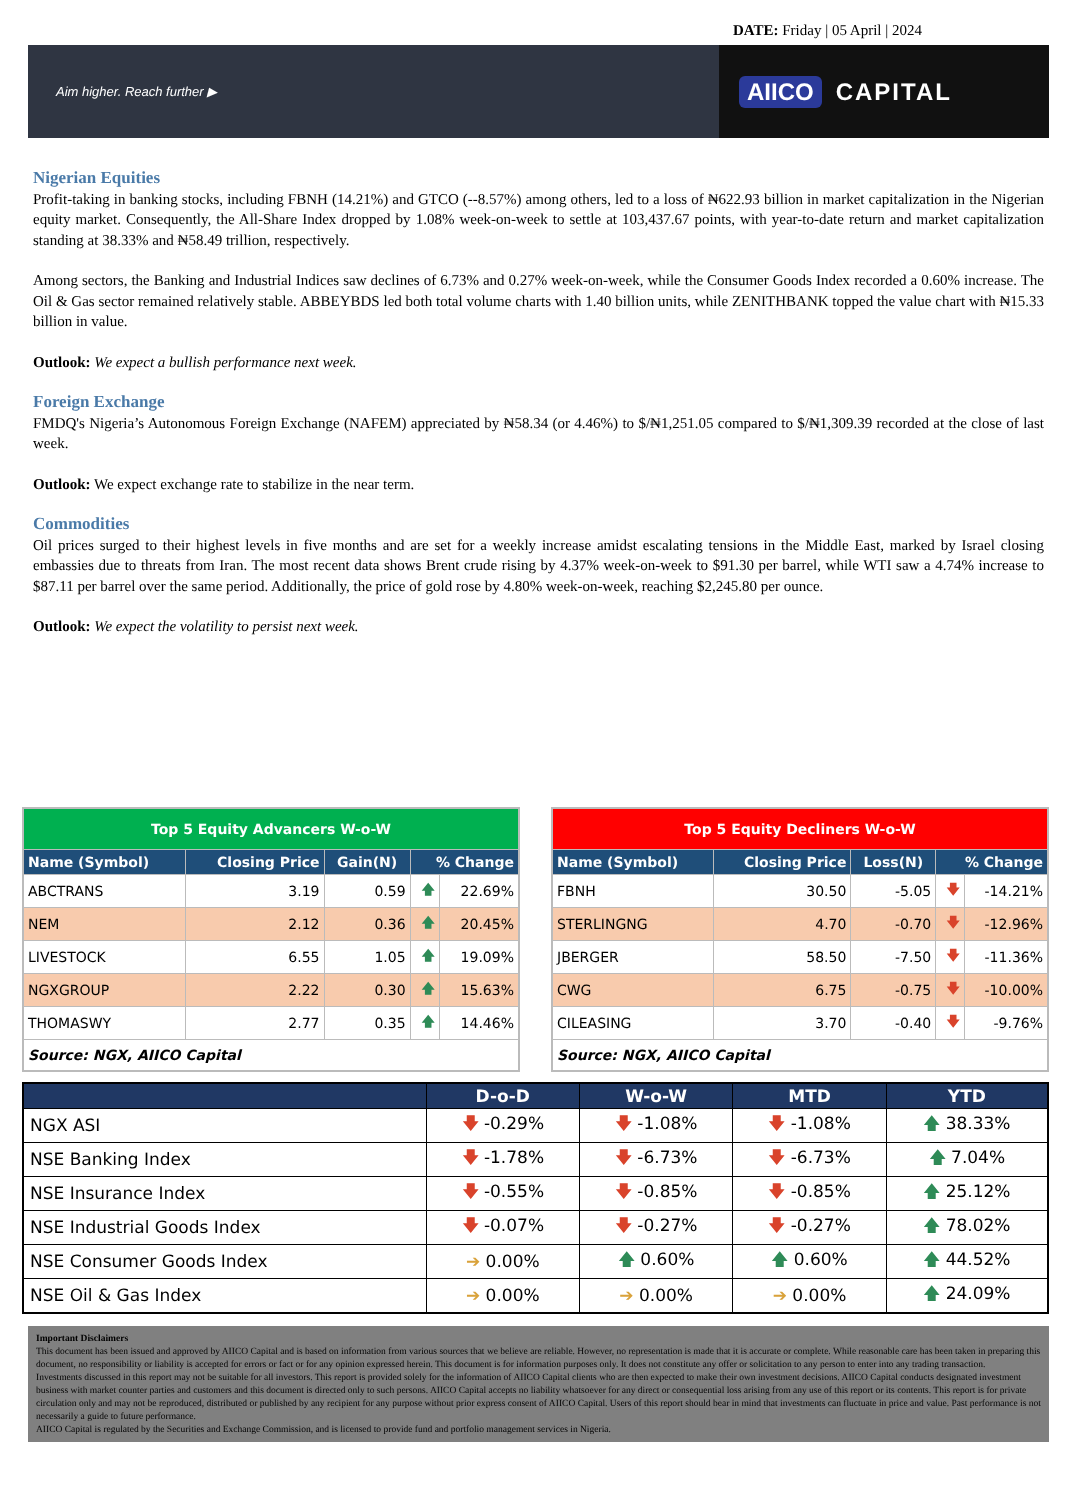DATE: Friday | 05 April | 2024
Aim higher. Reach further ▶
AIICO CAPITAL
Nigerian Equities
Profit-taking in banking stocks, including FBNH (14.21%) and GTCO (--8.57%) among others, led to a loss of ₦622.93 billion in market capitalization in the Nigerian equity market. Consequently, the All-Share Index dropped by 1.08% week-on-week to settle at 103,437.67 points, with year-to-date return and market capitalization standing at 38.33% and ₦58.49 trillion, respectively.
Among sectors, the Banking and Industrial Indices saw declines of 6.73% and 0.27% week-on-week, while the Consumer Goods Index recorded a 0.60% increase. The Oil & Gas sector remained relatively stable. ABBEYBDS led both total volume charts with 1.40 billion units, while ZENITHBANK topped the value chart with ₦15.33 billion in value.
Outlook: We expect a bullish performance next week.
Foreign Exchange
FMDQ's Nigeria’s Autonomous Foreign Exchange (NAFEM) appreciated by ₦58.34 (or 4.46%) to $/₦1,251.05 compared to $/₦1,309.39 recorded at the close of last week.
Outlook: We expect exchange rate to stabilize in the near term.
Commodities
Oil prices surged to their highest levels in five months and are set for a weekly increase amidst escalating tensions in the Middle East, marked by Israel closing embassies due to threats from Iran. The most recent data shows Brent crude rising by 4.37% week-on-week to $91.30 per barrel, while WTI saw a 4.74% increase to $87.11 per barrel over the same period. Additionally, the price of gold rose by 4.80% week-on-week, reaching $2,245.80 per ounce.
Outlook: We expect the volatility to persist next week.
| Top 5 Equity Advancers W-o-W | | | | |
| --- | --- | --- | --- | --- |
| Name (Symbol) | Closing Price | Gain(N) | % Change | |
| ABCTRANS | 3.19 | 0.59 | 🡅 | 22.69% |
| NEM | 2.12 | 0.36 | 🡅 | 20.45% |
| LIVESTOCK | 6.55 | 1.05 | 🡅 | 19.09% |
| NGXGROUP | 2.22 | 0.30 | 🡅 | 15.63% |
| THOMASWY | 2.77 | 0.35 | 🡅 | 14.46% |
| Source: NGX, AIICO Capital | | | | |
| Top 5 Equity Decliners W-o-W | | | | |
| --- | --- | --- | --- | --- |
| Name (Symbol) | Closing Price | Loss(N) | % Change | |
| FBNH | 30.50 | -5.05 | 🡇 | -14.21% |
| STERLINGNG | 4.70 | -0.70 | 🡇 | -12.96% |
| JBERGER | 58.50 | -7.50 | 🡇 | -11.36% |
| CWG | 6.75 | -0.75 | 🡇 | -10.00% |
| CILEASING | 3.70 | -0.40 | 🡇 | -9.76% |
| Source: NGX, AIICO Capital | | | | |
| | D-o-D | W-o-W | MTD | YTD |
| --- | --- | --- | --- | --- |
| NGX ASI | 🡇 -0.29% | 🡇 -1.08% | 🡇 -1.08% | 🡅 38.33% |
| NSE Banking Index | 🡇 -1.78% | 🡇 -6.73% | 🡇 -6.73% | 🡅 7.04% |
| NSE Insurance Index | 🡇 -0.55% | 🡇 -0.85% | 🡇 -0.85% | 🡅 25.12% |
| NSE Industrial Goods Index | 🡇 -0.07% | 🡇 -0.27% | 🡇 -0.27% | 🡅 78.02% |
| NSE Consumer Goods Index | ➔ 0.00% | 🡅 0.60% | 🡅 0.60% | 🡅 44.52% |
| NSE Oil & Gas Index | ➔ 0.00% | ➔ 0.00% | ➔ 0.00% | 🡅 24.09% |
Important Disclaimers
This document has been issued and approved by AIICO Capital and is based on information from various sources that we believe are reliable. However, no representation is made that it is accurate or complete. While reasonable care has been taken in preparing this document, no responsibility or liability is accepted for errors or fact or for any opinion expressed herein. This document is for information purposes only. It does not constitute any offer or solicitation to any person to enter into any trading transaction.
Investments discussed in this report may not be suitable for all investors. This report is provided solely for the information of AIICO Capital clients who are then expected to make their own investment decisions. AIICO Capital conducts designated investment business with market counter parties and customers and this document is directed only to such persons. AIICO Capital accepts no liability whatsoever for any direct or consequential loss arising from any use of this report or its contents. This report is for private circulation only and may not be reproduced, distributed or published by any recipient for any purpose without prior express consent of AIICO Capital. Users of this report should bear in mind that investments can fluctuate in price and value. Past performance is not necessarily a guide to future performance.
AIICO Capital is regulated by the Securities and Exchange Commission, and is licensed to provide fund and portfolio management services in Nigeria.